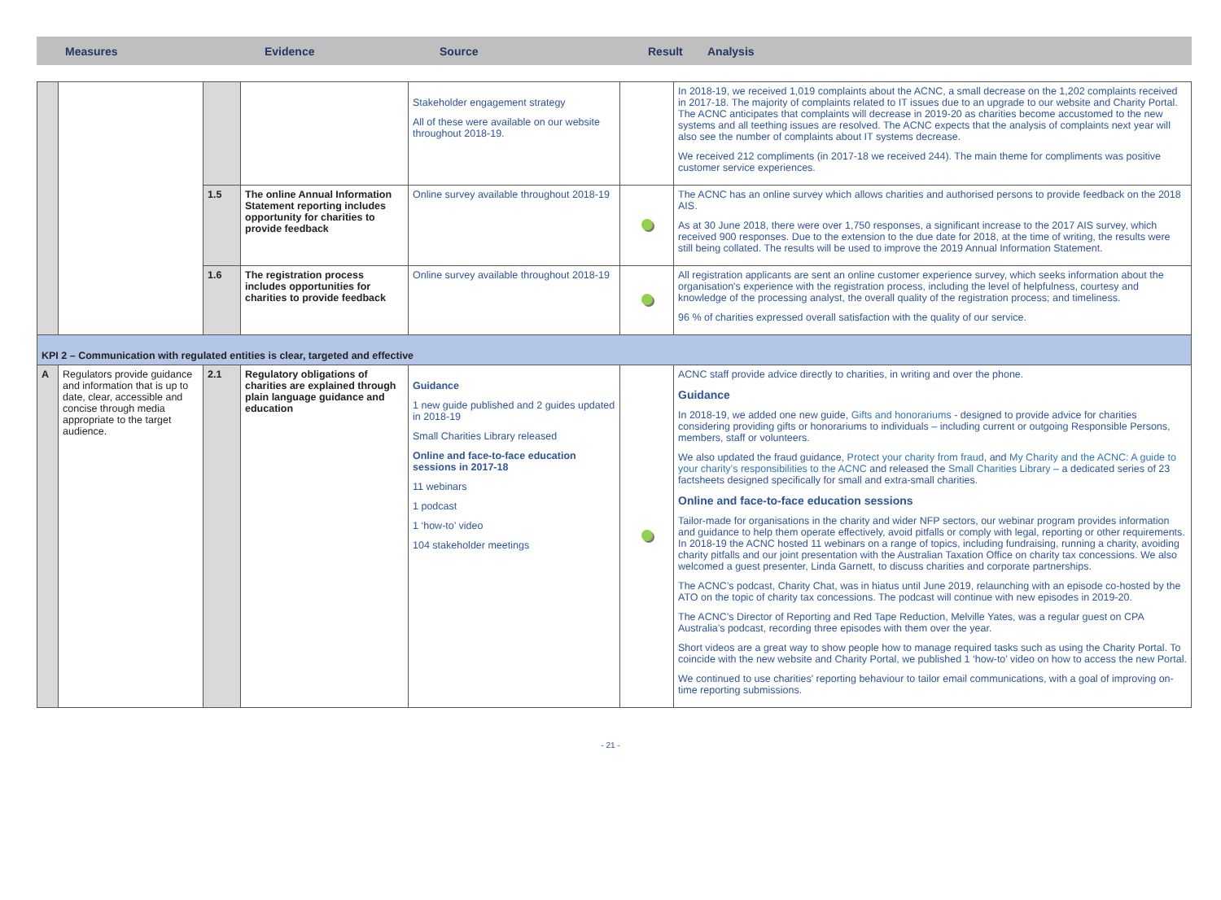Measures Evidence Source Result Analysis
| | | | | Stakeholder engagement strategy All of these were available on our website throughout 2018-19. | | In 2018-19, we received 1,019 complaints about the ACNC, a small decrease on the 1,202 complaints received in 2017-18. The majority of complaints related to IT issues due to an upgrade to our website and Charity Portal. The ACNC anticipates that complaints will decrease in 2019-20 as charities become accustomed to the new systems and all teething issues are resolved. The ACNC expects that the analysis of complaints next year will also see the number of complaints about IT systems decrease. We received 212 compliments (in 2017-18 we received 244). The main theme for compliments was positive customer service experiences. |
| | | 1.5 | The online Annual Information Statement reporting includes opportunity for charities to provide feedback | Online survey available throughout 2018-19 | | The ACNC has an online survey which allows charities and authorised persons to provide feedback on the 2018 AIS. As at 30 June 2018, there were over 1,750 responses, a significant increase to the 2017 AIS survey, which received 900 responses. Due to the extension to the due date for 2018, at the time of writing, the results were still being collated. The results will be used to improve the 2019 Annual Information Statement. |
| | | 1.6 | The registration process includes opportunities for charities to provide feedback | Online survey available throughout 2018-19 | | All registration applicants are sent an online customer experience survey, which seeks information about the organisation's experience with the registration process, including the level of helpfulness, courtesy and knowledge of the processing analyst, the overall quality of the registration process; and timeliness. 96 % of charities expressed overall satisfaction with the quality of our service. |
| KPI 2 – Communication with regulated entities is clear, targeted and effective | | | | | | |
| A | Regulators provide guidance and information that is up to date, clear, accessible and concise through media appropriate to the target audience. | 2.1 | Regulatory obligations of charities are explained through plain language guidance and education | Guidance 1 new guide published and 2 guides updated in 2018-19 Small Charities Library released Online and face-to-face education sessions in 2017-18 11 webinars 1 podcast 1 ‘how-to’ video 104 stakeholder meetings | | ACNC staff provide advice directly to charities, in writing and over the phone. Guidance In 2018-19, we added one new guide, Gifts and honorariums - designed to provide advice for charities considering providing gifts or honorariums to individuals – including current or outgoing Responsible Persons, members, staff or volunteers. We also updated the fraud guidance, Protect your charity from fraud , and My Charity and the ACNC: A guide to your charity’s responsibilities to the ACNC and released the Small Charities Library – a dedicated series of 23 factsheets designed specifically for small and extra-small charities. Online and face-to-face education sessions Tailor-made for organisations in the charity and wider NFP sectors, our webinar program provides information and guidance to help them operate effectively, avoid pitfalls or comply with legal, reporting or other requirements. In 2018-19 the ACNC hosted 11 webinars on a range of topics, including fundraising, running a charity, avoiding charity pitfalls and our joint presentation with the Australian Taxation Office on charity tax concessions. We also welcomed a guest presenter, Linda Garnett, to discuss charities and corporate partnerships. The ACNC’s podcast, Charity Chat, was in hiatus until June 2019, relaunching with an episode co-hosted by the ATO on the topic of charity tax concessions. The podcast will continue with new episodes in 2019-20. The ACNC’s Director of Reporting and Red Tape Reduction, Melville Yates, was a regular guest on CPA Australia’s podcast, recording three episodes with them over the year. Short videos are a great way to show people how to manage required tasks such as using the Charity Portal. To coincide with the new website and Charity Portal, we published 1 ‘how-to’ video on how to access the new Portal. We continued to use charities' reporting behaviour to tailor email communications, with a goal of improving on-time reporting submissions. |
- 21 -